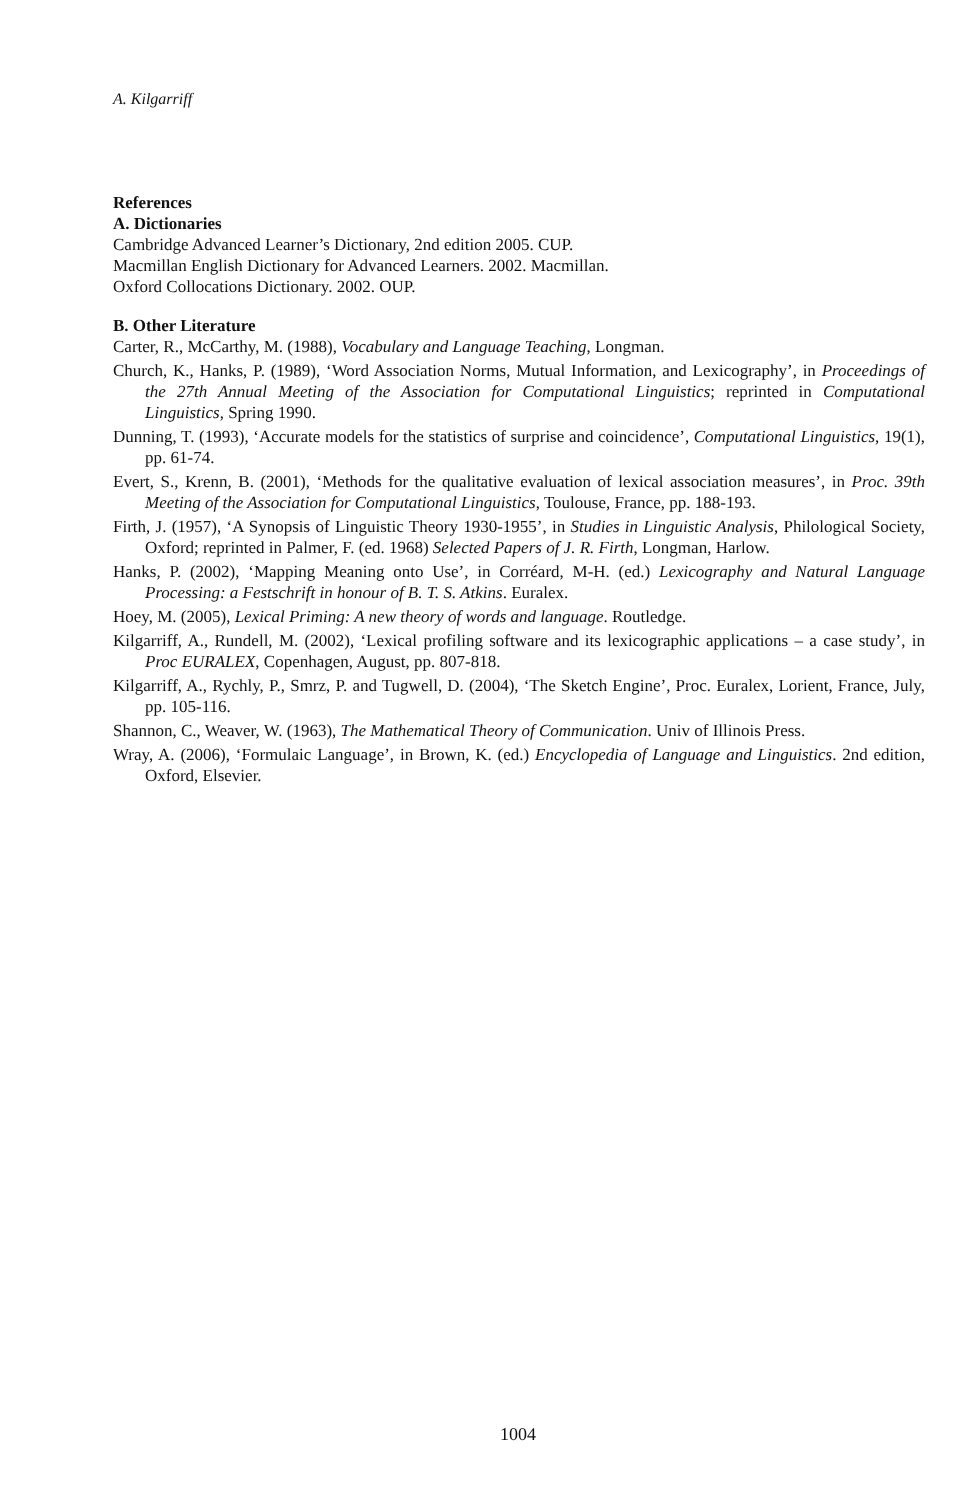A. Kilgarriff
References
A. Dictionaries
Cambridge Advanced Learner’s Dictionary, 2nd edition 2005. CUP.
Macmillan English Dictionary for Advanced Learners. 2002. Macmillan.
Oxford Collocations Dictionary. 2002. OUP.
B. Other Literature
Carter, R., McCarthy, M. (1988), Vocabulary and Language Teaching, Longman.
Church, K., Hanks, P. (1989), ‘Word Association Norms, Mutual Information, and Lexicography’, in Proceedings of the 27th Annual Meeting of the Association for Computational Linguistics; reprinted in Computational Linguistics, Spring 1990.
Dunning, T. (1993), ‘Accurate models for the statistics of surprise and coincidence’, Computational Linguistics, 19(1), pp. 61-74.
Evert, S., Krenn, B. (2001), ‘Methods for the qualitative evaluation of lexical association measures’, in Proc. 39th Meeting of the Association for Computational Linguistics, Toulouse, France, pp. 188-193.
Firth, J. (1957), ‘A Synopsis of Linguistic Theory 1930-1955’, in Studies in Linguistic Analysis, Philological Society, Oxford; reprinted in Palmer, F. (ed. 1968) Selected Papers of J. R. Firth, Longman, Harlow.
Hanks, P. (2002), ‘Mapping Meaning onto Use’, in Corréard, M-H. (ed.) Lexicography and Natural Language Processing: a Festschrift in honour of B. T. S. Atkins. Euralex.
Hoey, M. (2005), Lexical Priming: A new theory of words and language. Routledge.
Kilgarriff, A., Rundell, M. (2002), ‘Lexical profiling software and its lexicographic applications – a case study’, in Proc EURALEX, Copenhagen, August, pp. 807-818.
Kilgarriff, A., Rychly, P., Smrz, P. and Tugwell, D. (2004), ‘The Sketch Engine’, Proc. Euralex, Lorient, France, July, pp. 105-116.
Shannon, C., Weaver, W. (1963), The Mathematical Theory of Communication. Univ of Illinois Press.
Wray, A. (2006), ‘Formulaic Language’, in Brown, K. (ed.) Encyclopedia of Language and Linguistics. 2nd edition, Oxford, Elsevier.
1004